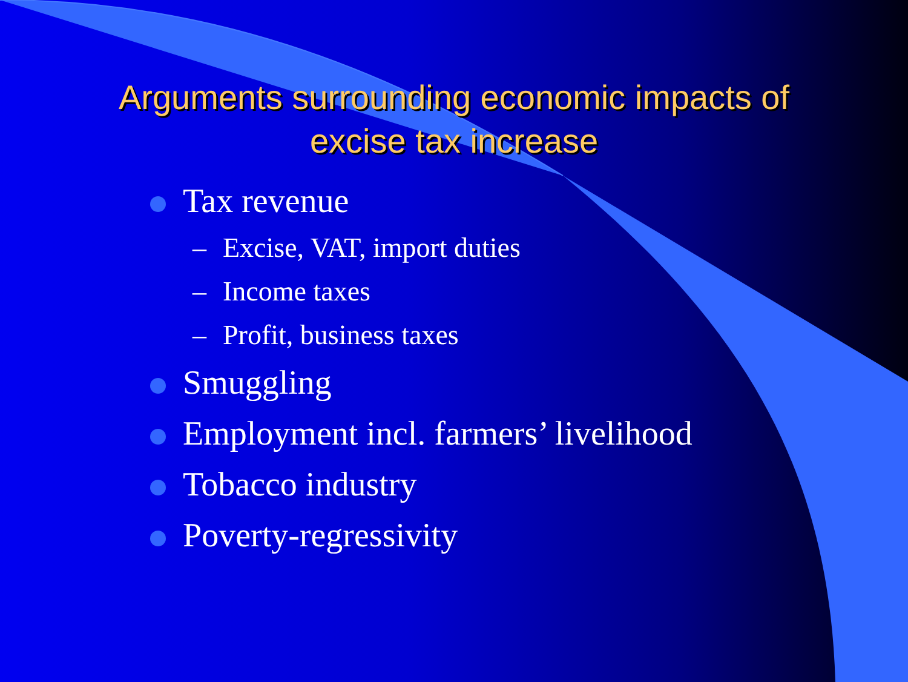Arguments surrounding economic impacts of
excise tax increase
Tax revenue
– Excise, VAT, import duties
– Income taxes
– Profit, business taxes
Smuggling
Employment incl. farmers’ livelihood
Tobacco industry
Poverty-regressivity